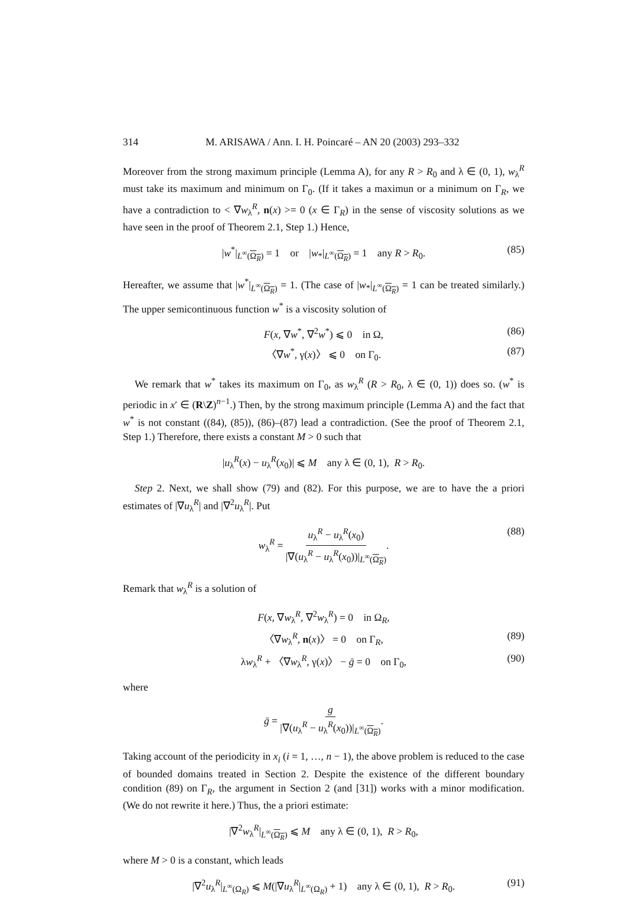314 M. ARISAWA / Ann. I. H. Poincaré – AN 20 (2003) 293–332
Moreover from the strong maximum principle (Lemma A), for any R > R<sub>0</sub> and λ ∈ (0, 1), w<sub>λ</sub><sup>R</sup> must take its maximum and minimum on Γ<sub>0</sub>. (If it takes a maximun or a minimum on Γ<sub>R</sub>, we have a contradiction to < ∇w<sub>λ</sub><sup>R</sup>, n(x) >= 0 (x ∈ Γ<sub>R</sub>) in the sense of viscosity solutions as we have seen in the proof of Theorem 2.1, Step 1.) Hence,
|w<sup>*</sup>|<sub>L<sup>∞</sup>(Ω<sub>R</sub>)</sub> = 1 or |w<sub>*</sub>|<sub>L<sup>∞</sup>(Ω<sub>R</sub>)</sub> = 1 any R > R<sub>0</sub>. (85)
Hereafter, we assume that |w<sup>*</sup>|<sub>L<sup>∞</sup>(Ω<sub>R</sub>)</sub> = 1. (The case of |w<sub>*</sub>|<sub>L<sup>∞</sup>(Ω<sub>R</sub>)</sub> = 1 can be treated similarly.) The upper semicontinuous function w<sup>*</sup> is a viscosity solution of
F(x, ∇w<sup>*</sup>, ∇<sup>2</sup>w<sup>*</sup>) ⩽ 0 in Ω, (86)
〈∇w<sup>*</sup>, γ(x)〉 ⩽ 0 on Γ<sub>0</sub>. (87)
We remark that w<sup>*</sup> takes its maximum on Γ<sub>0</sub>, as w<sub>λ</sub><sup>R</sup> (R > R<sub>0</sub>, λ ∈ (0, 1)) does so. (w<sup>*</sup> is periodic in x′ ∈ (R\Z)<sup>n−1</sup>.) Then, by the strong maximum principle (Lemma A) and the fact that w<sup>*</sup> is not constant ((84), (85)), (86)–(87) lead a contradiction. (See the proof of Theorem 2.1, Step 1.) Therefore, there exists a constant M > 0 such that
|u<sub>λ</sub><sup>R</sup>(x) − u<sub>λ</sub><sup>R</sup>(x<sub>0</sub>)| ⩽ M any λ ∈ (0, 1), R > R<sub>0</sub>.
Step 2. Next, we shall show (79) and (82). For this purpose, we are to have the a priori estimates of |∇u<sub>λ</sub><sup>R</sup>| and |∇<sup>2</sup>u<sub>λ</sub><sup>R</sup>|. Put
w<sub>λ</sub><sup>R</sup> = u<sub>λ</sub><sup>R</sup> − u<sub>λ</sub><sup>R</sup>(x<sub>0</sub>) |∇(u<sub>λ</sub><sup>R</sup> − u<sub>λ</sub><sup>R</sup>(x<sub>0</sub>))|<sub>L<sup>∞</sup>(Ω<sub>R</sub>)</sub>. (88)
Remark that w<sub>λ</sub><sup>R</sup> is a solution of
F(x, ∇w<sub>λ</sub><sup>R</sup>, ∇<sup>2</sup>w<sub>λ</sub><sup>R</sup>) = 0 in Ω<sub>R</sub>,
〈∇w<sub>λ</sub><sup>R</sup>, n(x)〉 = 0 on Γ<sub>R</sub>, (89)
λw<sub>λ</sub><sup>R</sup> + 〈∇w<sub>λ</sub><sup>R</sup>, γ(x)〉 − ḡ = 0 on Γ<sub>0</sub>, (90)
where
ḡ = g |∇(u<sub>λ</sub><sup>R</sup> − u<sub>λ</sub><sup>R</sup>(x<sub>0</sub>))|<sub>L<sup>∞</sup>(Ω<sub>R</sub>)</sub>.
Taking account of the periodicity in x<sub>i</sub> (i = 1, …, n − 1), the above problem is reduced to the case of bounded domains treated in Section 2. Despite the existence of the different boundary condition (89) on Γ<sub>R</sub>, the argument in Section 2 (and [31]) works with a minor modification. (We do not rewrite it here.) Thus, the a priori estimate:
|∇<sup>2</sup>w<sub>λ</sub><sup>R</sup>|<sub>L<sup>∞</sup>(Ω<sub>R</sub>)</sub> ⩽ M any λ ∈ (0, 1), R > R<sub>0</sub>,
where M > 0 is a constant, which leads
|∇<sup>2</sup>u<sub>λ</sub><sup>R</sup>|<sub>L<sup>∞</sup>(Ω<sub>R</sub>)</sub> ⩽ M(|∇u<sub>λ</sub><sup>R</sup>|<sub>L<sup>∞</sup>(Ω<sub>R</sub>)</sub> + 1) any λ ∈ (0, 1), R > R<sub>0</sub>. (91)